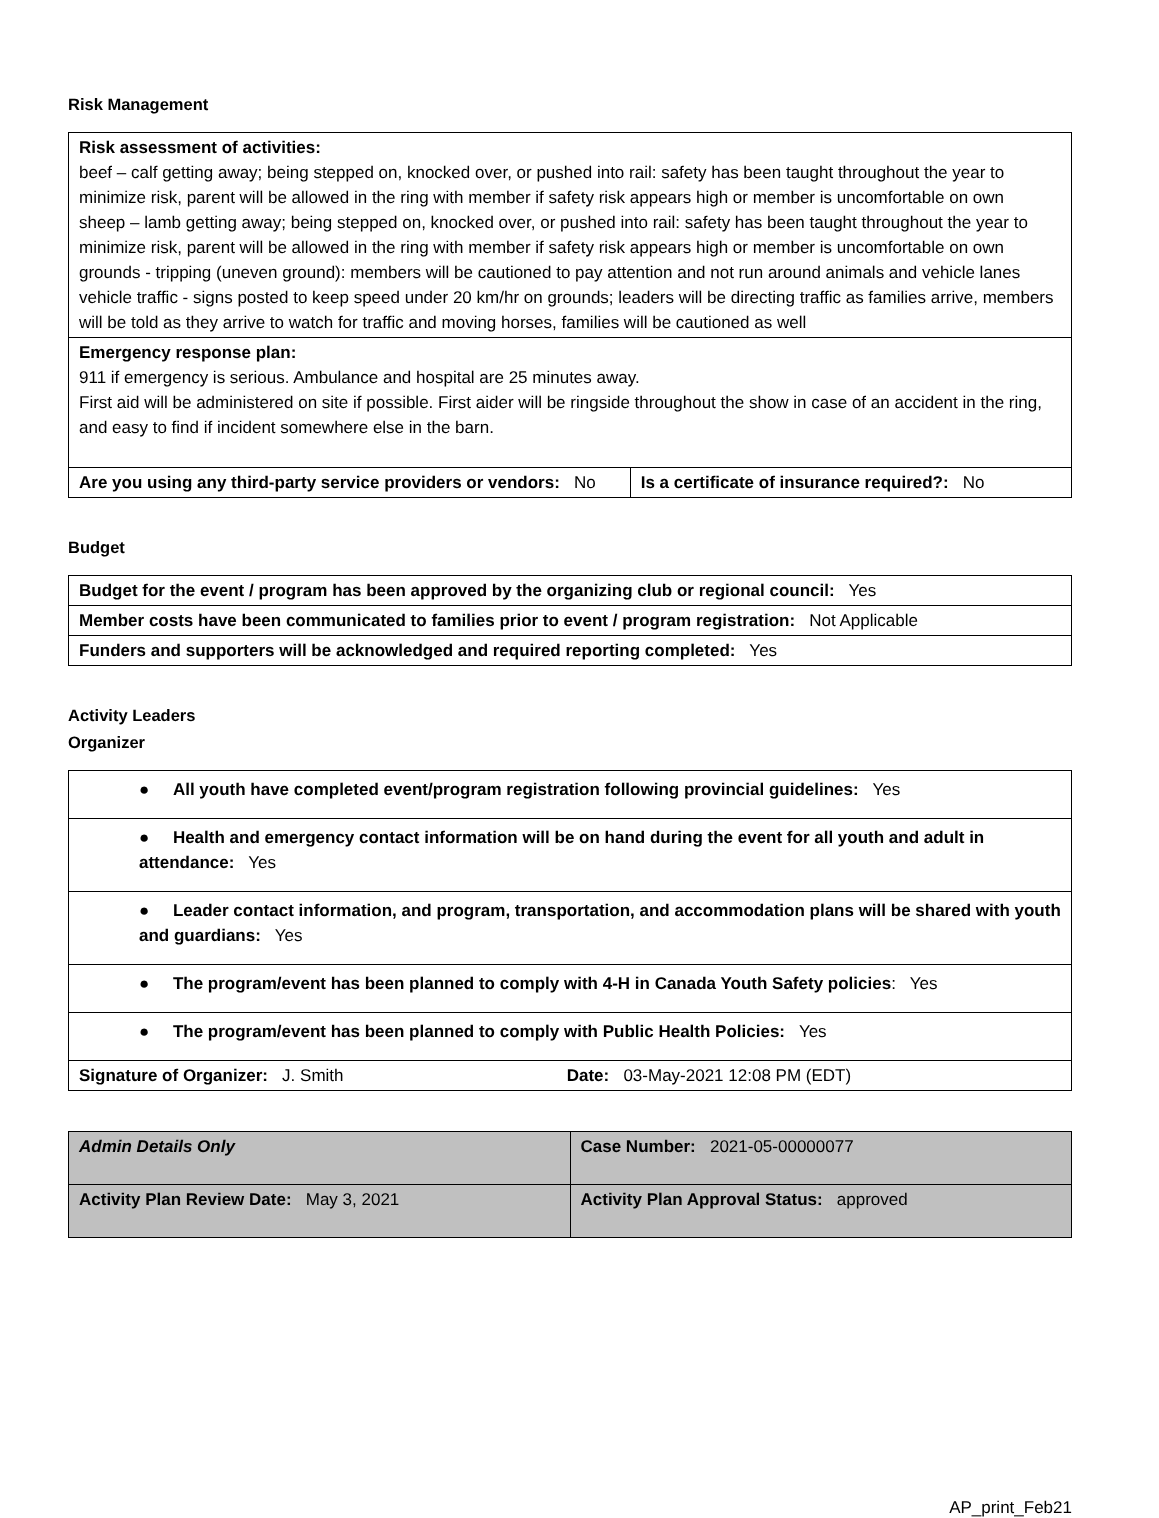Risk Management
| Risk assessment of activities: beef – calf getting away; being stepped on, knocked over, or pushed into rail: safety has been taught throughout the year to minimize risk, parent will be allowed in the ring with member if safety risk appears high or member is uncomfortable on own sheep – lamb getting away; being stepped on, knocked over, or pushed into rail: safety has been taught throughout the year to minimize risk, parent will be allowed in the ring with member if safety risk appears high or member is uncomfortable on own grounds - tripping (uneven ground): members will be cautioned to pay attention and not run around animals and vehicle lanes vehicle traffic - signs posted to keep speed under 20 km/hr on grounds; leaders will be directing traffic as families arrive, members will be told as they arrive to watch for traffic and moving horses, families will be cautioned as well | |
| Emergency response plan: 911 if emergency is serious. Ambulance and hospital are 25 minutes away. First aid will be administered on site if possible. First aider will be ringside throughout the show in case of an accident in the ring, and easy to find if incident somewhere else in the barn. | |
| Are you using any third-party service providers or vendors: No | Is a certificate of insurance required?: No |
Budget
| Budget for the event / program has been approved by the organizing club or regional council: Yes |
| Member costs have been communicated to families prior to event / program registration: Not Applicable |
| Funders and supporters will be acknowledged and required reporting completed: Yes |
Activity Leaders
Organizer
| ● All youth have completed event/program registration following provincial guidelines: Yes | |
| ● Health and emergency contact information will be on hand during the event for all youth and adult in attendance: Yes | |
| ● Leader contact information, and program, transportation, and accommodation plans will be shared with youth and guardians: Yes | |
| ● The program/event has been planned to comply with 4-H in Canada Youth Safety policies : Yes | |
| ● The program/event has been planned to comply with Public Health Policies: Yes | |
| Signature of Organizer: J. Smith | Date: 03-May-2021 12:08 PM (EDT) |
| Admin Details Only | Case Number: 2021-05-00000077 |
| Activity Plan Review Date: May 3, 2021 | Activity Plan Approval Status: approved |
AP_print_Feb21